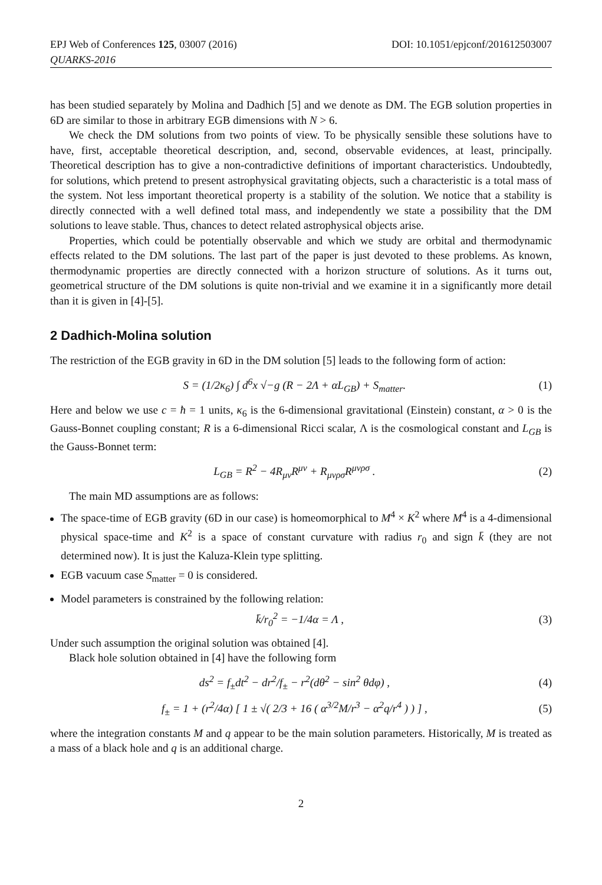EPJ Web of Conferences 125, 03007 (2016) DOI: 10.1051/epjconf/201612503007
QUARKS-2016
has been studied separately by Molina and Dadhich [5] and we denote as DM. The EGB solution properties in 6D are similar to those in arbitrary EGB dimensions with N > 6.
We check the DM solutions from two points of view. To be physically sensible these solutions have to have, first, acceptable theoretical description, and, second, observable evidences, at least, principally. Theoretical description has to give a non-contradictive definitions of important characteristics. Undoubtedly, for solutions, which pretend to present astrophysical gravitating objects, such a characteristic is a total mass of the system. Not less important theoretical property is a stability of the solution. We notice that a stability is directly connected with a well defined total mass, and independently we state a possibility that the DM solutions to leave stable. Thus, chances to detect related astrophysical objects arise.
Properties, which could be potentially observable and which we study are orbital and thermodynamic effects related to the DM solutions. The last part of the paper is just devoted to these problems. As known, thermodynamic properties are directly connected with a horizon structure of solutions. As it turns out, geometrical structure of the DM solutions is quite non-trivial and we examine it in a significantly more detail than it is given in [4]-[5].
2 Dadhich-Molina solution
The restriction of the EGB gravity in 6D in the DM solution [5] leads to the following form of action:
S = (1/2κ<sub>6</sub>) ∫ d<sup>6</sup>x √−g (R − 2Λ + αL<sub>GB</sub>) + S<sub>matter</sub>. (1)
Here and below we use c = ħ = 1 units, κ<sub>6</sub> is the 6-dimensional gravitational (Einstein) constant, α > 0 is the Gauss-Bonnet coupling constant; R is a 6-dimensional Ricci scalar, Λ is the cosmological constant and L<sub>GB</sub> is the Gauss-Bonnet term:
L<sub>GB</sub> = R<sup>2</sup> − 4R<sub>μν</sub>R<sup>μν</sup> + R<sub>μνρσ</sub>R<sup>μνρσ</sup> . (2)
The main MD assumptions are as follows:
The space-time of EGB gravity (6D in our case) is homeomorphical to M<sup>4</sup> × K<sup>2</sup> where M<sup>4</sup> is a 4-dimensional physical space-time and K<sup>2</sup> is a space of constant curvature with radius r<sub>0</sub> and sign k̄ (they are not determined now). It is just the Kaluza-Klein type splitting.
EGB vacuum case S<sub>matter</sub> = 0 is considered.
Model parameters is constrained by the following relation:
k̄/r<sub>0</sub><sup>2</sup> = −1/4α = Λ , (3)
Under such assumption the original solution was obtained [4].
Black hole solution obtained in [4] have the following form
ds<sup>2</sup> = f<sub>±</sub>dt<sup>2</sup> − dr<sup>2</sup>/f<sub>±</sub> − r<sup>2</sup>(dθ<sup>2</sup> − sin<sup>2</sup> θdφ) , (4)
f<sub>±</sub> = 1 + (r<sup>2</sup>/4α) [ 1 ± √( 2/3 + 16 ( α<sup>3/2</sup>M/r<sup>3</sup> − α<sup>2</sup>q/r<sup>4</sup> ) ) ] , (5)
where the integration constants M and q appear to be the main solution parameters. Historically, M is treated as a mass of a black hole and q is an additional charge.
2